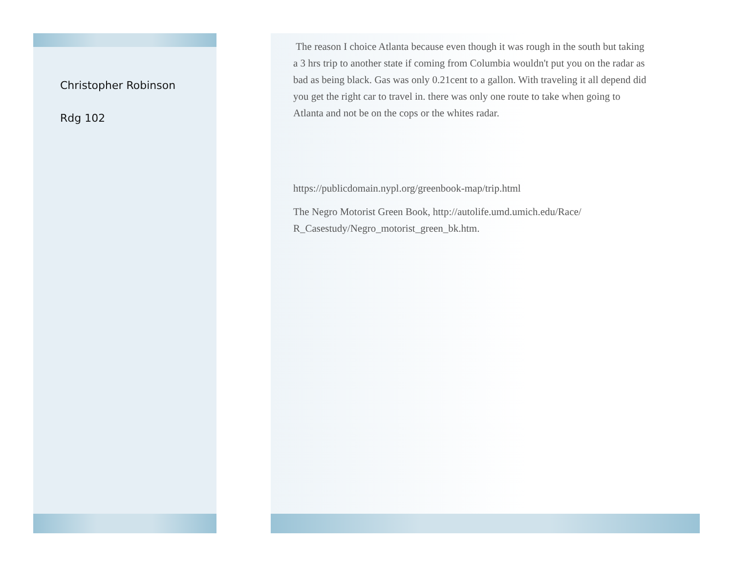Christopher Robinson
Rdg 102
The reason I choice Atlanta because even though it was rough in the south but taking a 3 hrs trip to another state if coming from Columbia wouldn't put you on the radar as bad as being black. Gas was only 0.21cent to a gallon. With traveling it all depend did you get the right car to travel in. there was only one route to take when going to Atlanta and not be on the cops or the whites radar.
https://publicdomain.nypl.org/greenbook-map/trip.html
The Negro Motorist Green Book, http://autolife.umd.umich.edu/Race/
R_Casestudy/Negro_motorist_green_bk.htm.